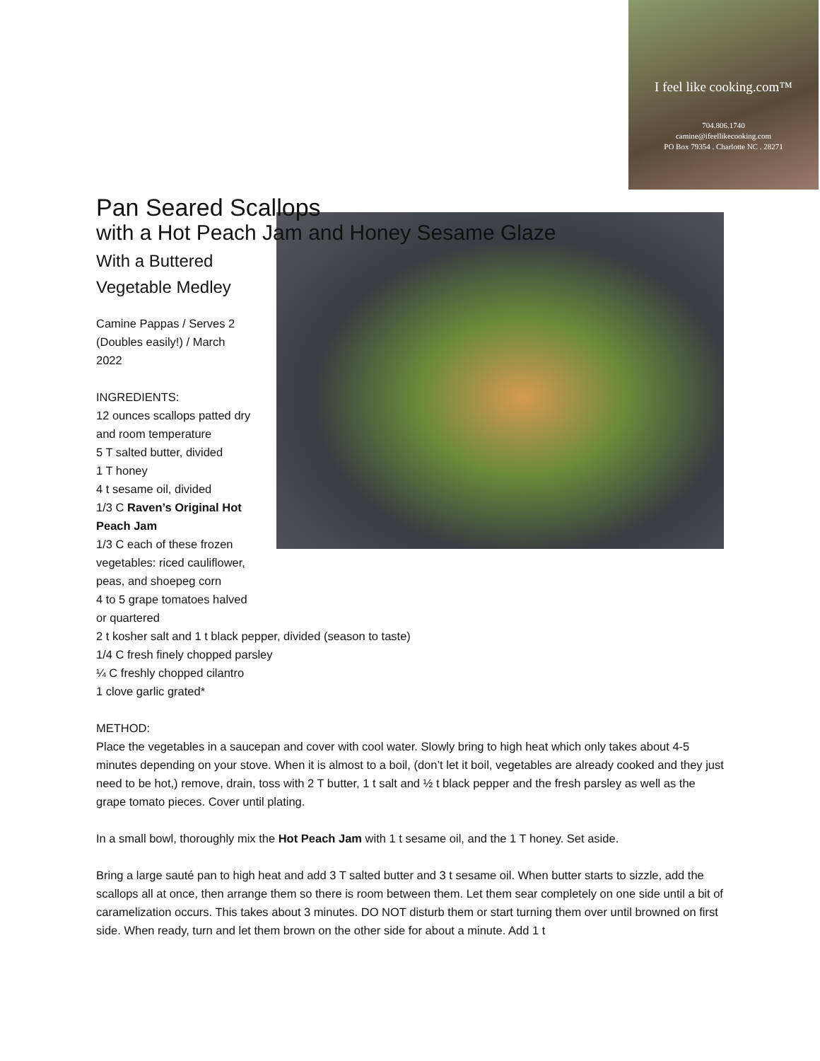I feel like cooking.com™
704.806.1740
camine@ifeellikecooking.com
PO Box 79354 . Charlotte NC . 28271
Pan Seared Scallops
with a Hot Peach Jam and Honey Sesame Glaze
With a Buttered
Vegetable Medley
Camine Pappas / Serves 2
(Doubles easily!) / March
2022
INGREDIENTS:
12 ounces scallops patted dry
and room temperature
5 T salted butter, divided
1 T honey
4 t sesame oil, divided
1/3 C Raven’s Original Hot
Peach Jam
1/3 C each of these frozen
vegetables: riced cauliflower,
peas, and shoepeg corn
4 to 5 grape tomatoes halved
or quartered
2 t kosher salt and 1 t black pepper, divided (season to taste)
1/4 C fresh finely chopped parsley
¼ C freshly chopped cilantro
1 clove garlic grated*
METHOD:
Place the vegetables in a saucepan and cover with cool water. Slowly bring to high heat which only takes about 4-5 minutes depending on your stove. When it is almost to a boil, (don’t let it boil, vegetables are already cooked and they just need to be hot,) remove, drain, toss with 2 T butter, 1 t salt and ½ t black pepper and the fresh parsley as well as the grape tomato pieces. Cover until plating.
In a small bowl, thoroughly mix the Hot Peach Jam with 1 t sesame oil, and the 1 T honey. Set aside.
Bring a large sauté pan to high heat and add 3 T salted butter and 3 t sesame oil. When butter starts to sizzle, add the scallops all at once, then arrange them so there is room between them. Let them sear completely on one side until a bit of caramelization occurs. This takes about 3 minutes. DO NOT disturb them or start turning them over until browned on first side. When ready, turn and let them brown on the other side for about a minute. Add 1 t